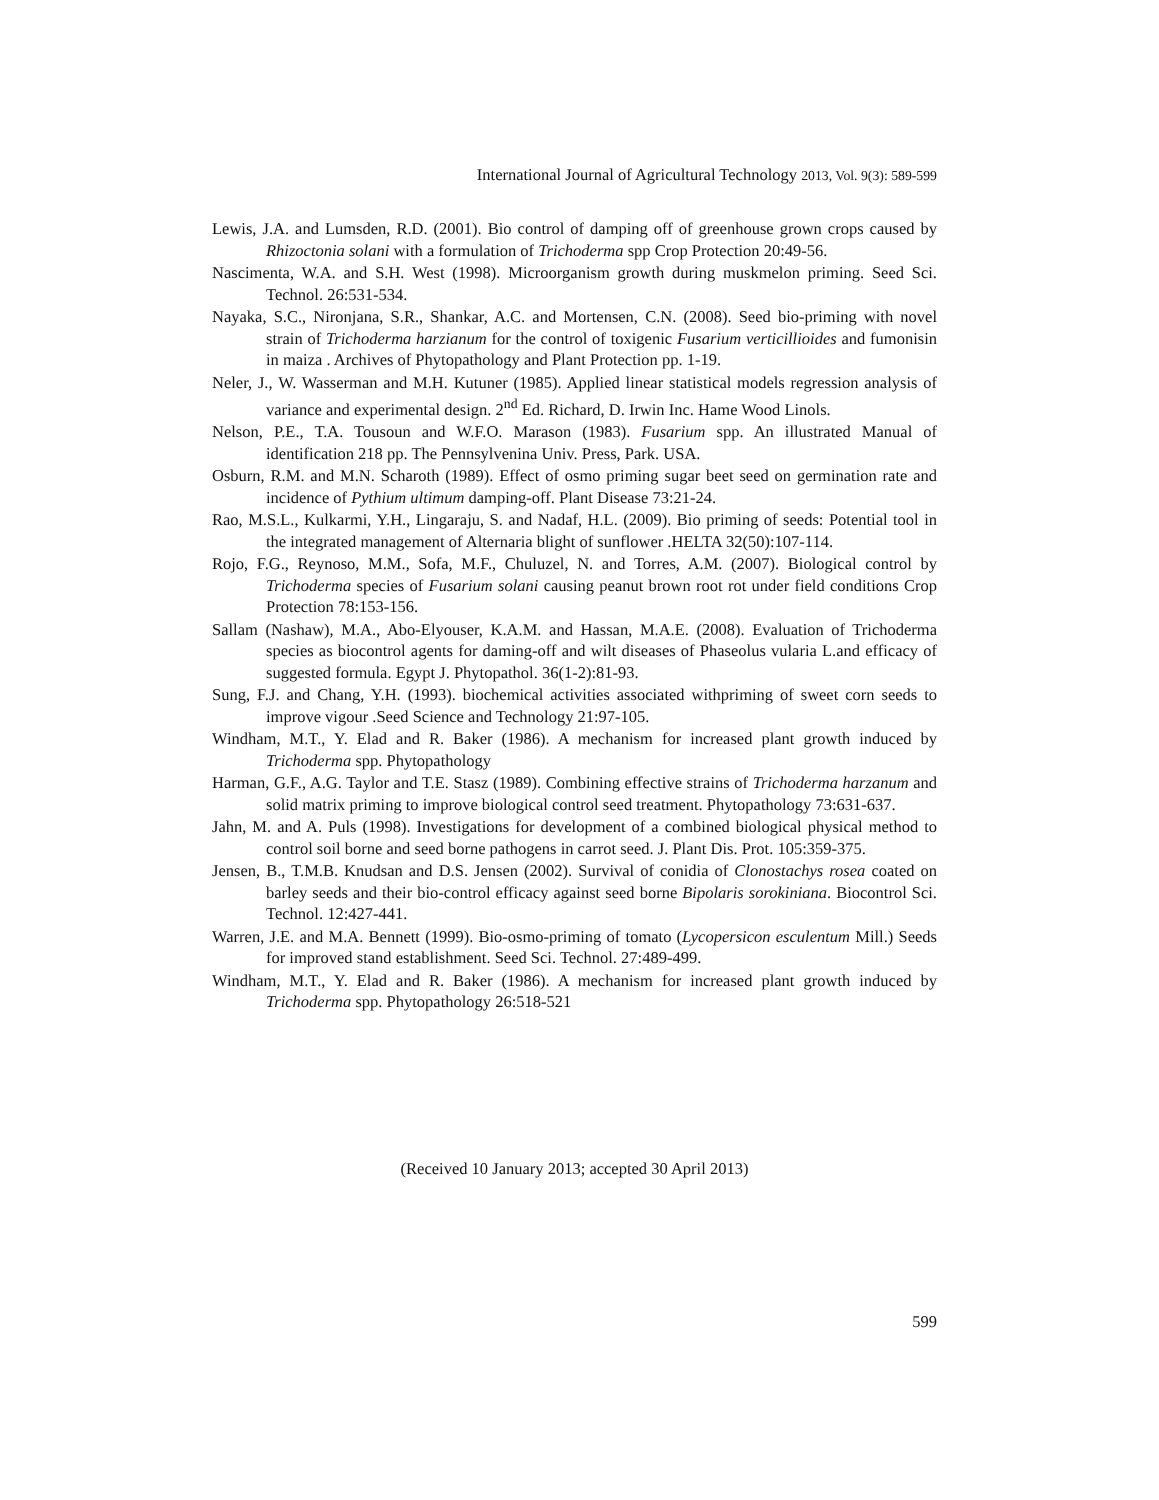International Journal of Agricultural Technology 2013, Vol. 9(3): 589-599
Lewis, J.A. and Lumsden, R.D. (2001). Bio control of damping off of greenhouse grown crops caused by Rhizoctonia solani with a formulation of Trichoderma spp Crop Protection 20:49-56.
Nascimenta, W.A. and S.H. West (1998). Microorganism growth during muskmelon priming. Seed Sci. Technol. 26:531-534.
Nayaka, S.C., Nironjana, S.R., Shankar, A.C. and Mortensen, C.N. (2008). Seed bio-priming with novel strain of Trichoderma harzianum for the control of toxigenic Fusarium verticillioides and fumonisin in maiza . Archives of Phytopathology and Plant Protection pp. 1-19.
Neler, J., W. Wasserman and M.H. Kutuner (1985). Applied linear statistical models regression analysis of variance and experimental design. 2<sup>nd</sup> Ed. Richard, D. Irwin Inc. Hame Wood Linols.
Nelson, P.E., T.A. Tousoun and W.F.O. Marason (1983). Fusarium spp. An illustrated Manual of identification 218 pp. The Pennsylvenina Univ. Press, Park. USA.
Osburn, R.M. and M.N. Scharoth (1989). Effect of osmo priming sugar beet seed on germination rate and incidence of Pythium ultimum damping-off. Plant Disease 73:21-24.
Rao, M.S.L., Kulkarmi, Y.H., Lingaraju, S. and Nadaf, H.L. (2009). Bio priming of seeds: Potential tool in the integrated management of Alternaria blight of sunflower .HELTA 32(50):107-114.
Rojo, F.G., Reynoso, M.M., Sofa, M.F., Chuluzel, N. and Torres, A.M. (2007). Biological control by Trichoderma species of Fusarium solani causing peanut brown root rot under field conditions Crop Protection 78:153-156.
Sallam (Nashaw), M.A., Abo-Elyouser, K.A.M. and Hassan, M.A.E. (2008). Evaluation of Trichoderma species as biocontrol agents for daming-off and wilt diseases of Phaseolus vularia L.and efficacy of suggested formula. Egypt J. Phytopathol. 36(1-2):81-93.
Sung, F.J. and Chang, Y.H. (1993). biochemical activities associated withpriming of sweet corn seeds to improve vigour .Seed Science and Technology 21:97-105.
Windham, M.T., Y. Elad and R. Baker (1986). A mechanism for increased plant growth induced by Trichoderma spp. Phytopathology
Harman, G.F., A.G. Taylor and T.E. Stasz (1989). Combining effective strains of Trichoderma harzanum and solid matrix priming to improve biological control seed treatment. Phytopathology 73:631-637.
Jahn, M. and A. Puls (1998). Investigations for development of a combined biological physical method to control soil borne and seed borne pathogens in carrot seed. J. Plant Dis. Prot. 105:359-375.
Jensen, B., T.M.B. Knudsan and D.S. Jensen (2002). Survival of conidia of Clonostachys rosea coated on barley seeds and their bio-control efficacy against seed borne Bipolaris sorokiniana. Biocontrol Sci. Technol. 12:427-441.
Warren, J.E. and M.A. Bennett (1999). Bio-osmo-priming of tomato (Lycopersicon esculentum Mill.) Seeds for improved stand establishment. Seed Sci. Technol. 27:489-499.
Windham, M.T., Y. Elad and R. Baker (1986). A mechanism for increased plant growth induced by Trichoderma spp. Phytopathology 26:518-521
(Received 10 January 2013; accepted 30 April 2013)
599